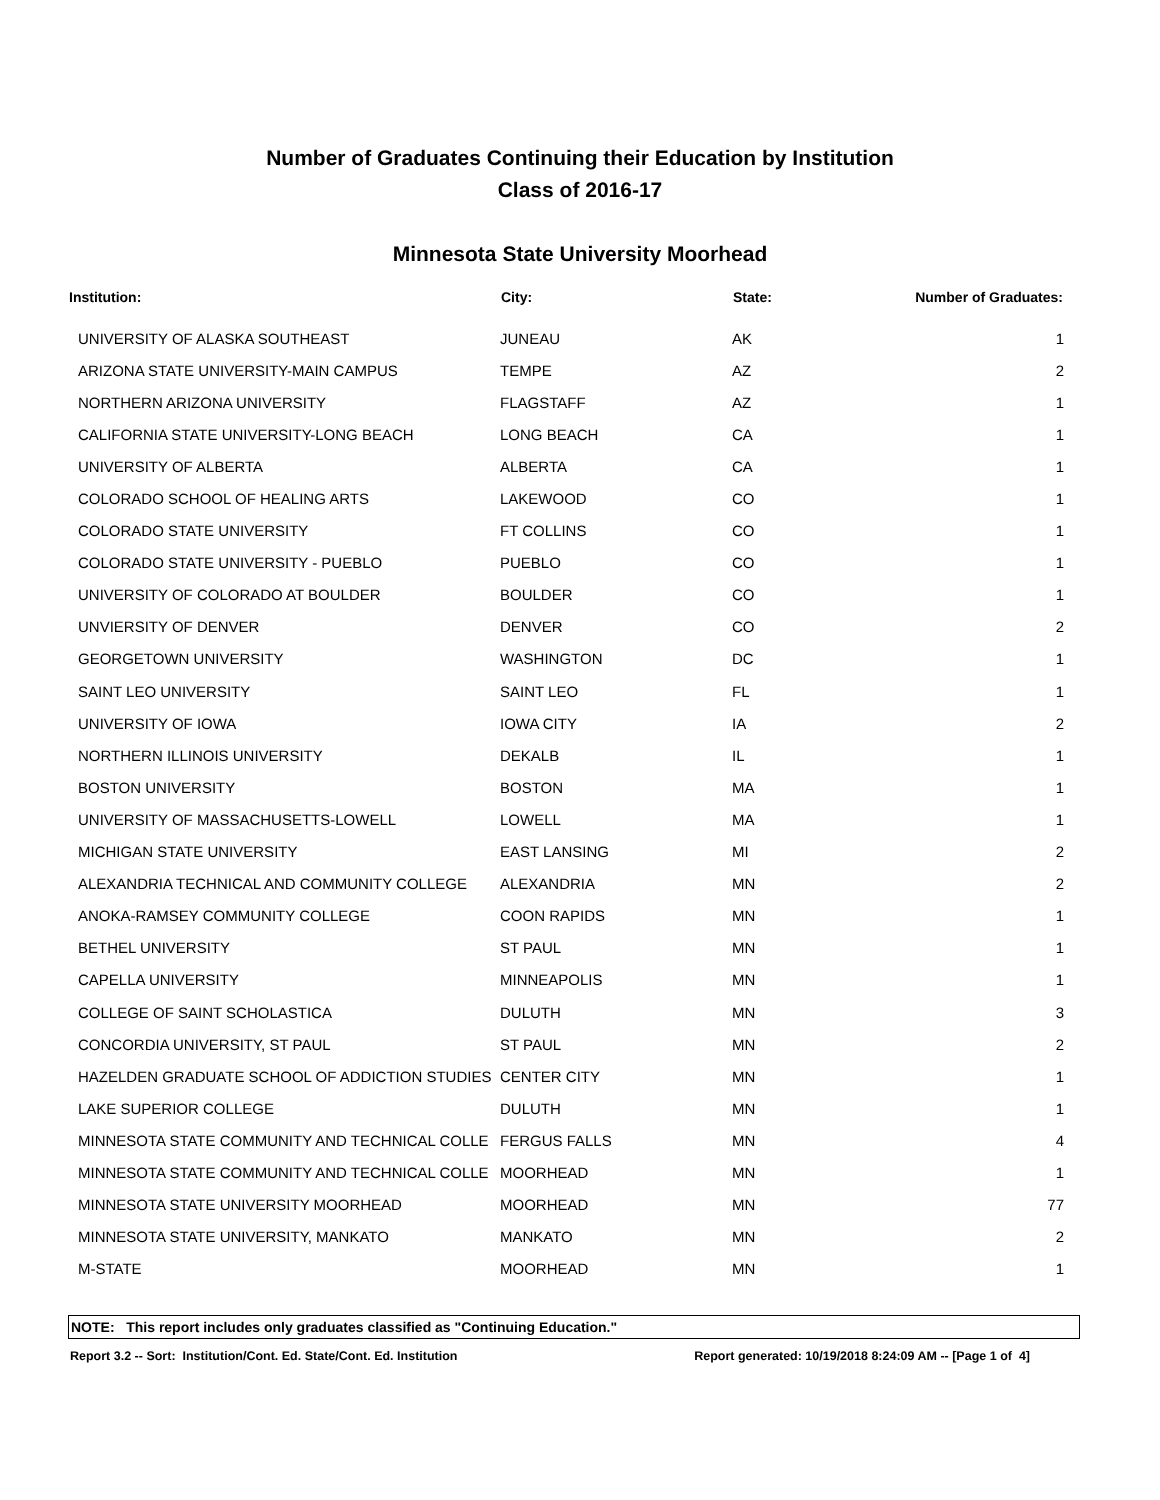Number of Graduates Continuing their Education by Institution
Class of 2016-17
Minnesota State University Moorhead
| Institution: | City: | State: | Number of Graduates: |
| --- | --- | --- | --- |
| UNIVERSITY OF ALASKA SOUTHEAST | JUNEAU | AK | 1 |
| ARIZONA STATE UNIVERSITY-MAIN CAMPUS | TEMPE | AZ | 2 |
| NORTHERN ARIZONA UNIVERSITY | FLAGSTAFF | AZ | 1 |
| CALIFORNIA STATE UNIVERSITY-LONG BEACH | LONG BEACH | CA | 1 |
| UNIVERSITY OF ALBERTA | ALBERTA | CA | 1 |
| COLORADO SCHOOL OF HEALING ARTS | LAKEWOOD | CO | 1 |
| COLORADO STATE UNIVERSITY | FT COLLINS | CO | 1 |
| COLORADO STATE UNIVERSITY - PUEBLO | PUEBLO | CO | 1 |
| UNIVERSITY OF COLORADO AT BOULDER | BOULDER | CO | 1 |
| UNVIERSITY OF DENVER | DENVER | CO | 2 |
| GEORGETOWN UNIVERSITY | WASHINGTON | DC | 1 |
| SAINT LEO UNIVERSITY | SAINT LEO | FL | 1 |
| UNIVERSITY OF IOWA | IOWA CITY | IA | 2 |
| NORTHERN ILLINOIS UNIVERSITY | DEKALB | IL | 1 |
| BOSTON UNIVERSITY | BOSTON | MA | 1 |
| UNIVERSITY OF MASSACHUSETTS-LOWELL | LOWELL | MA | 1 |
| MICHIGAN STATE UNIVERSITY | EAST LANSING | MI | 2 |
| ALEXANDRIA TECHNICAL AND COMMUNITY COLLEGE | ALEXANDRIA | MN | 2 |
| ANOKA-RAMSEY COMMUNITY COLLEGE | COON RAPIDS | MN | 1 |
| BETHEL UNIVERSITY | ST PAUL | MN | 1 |
| CAPELLA UNIVERSITY | MINNEAPOLIS | MN | 1 |
| COLLEGE OF SAINT SCHOLASTICA | DULUTH | MN | 3 |
| CONCORDIA UNIVERSITY, ST PAUL | ST PAUL | MN | 2 |
| HAZELDEN GRADUATE SCHOOL OF ADDICTION STUDIES | CENTER CITY | MN | 1 |
| LAKE SUPERIOR COLLEGE | DULUTH | MN | 1 |
| MINNESOTA STATE COMMUNITY AND TECHNICAL COLLE | FERGUS FALLS | MN | 4 |
| MINNESOTA STATE COMMUNITY AND TECHNICAL COLLE | MOORHEAD | MN | 1 |
| MINNESOTA STATE UNIVERSITY MOORHEAD | MOORHEAD | MN | 77 |
| MINNESOTA STATE UNIVERSITY, MANKATO | MANKATO | MN | 2 |
| M-STATE | MOORHEAD | MN | 1 |
NOTE: This report includes only graduates classified as "Continuing Education."
Report 3.2 -- Sort: Institution/Cont. Ed. State/Cont. Ed. Institution Report generated: 10/19/2018 8:24:09 AM -- [Page 1 of 4]